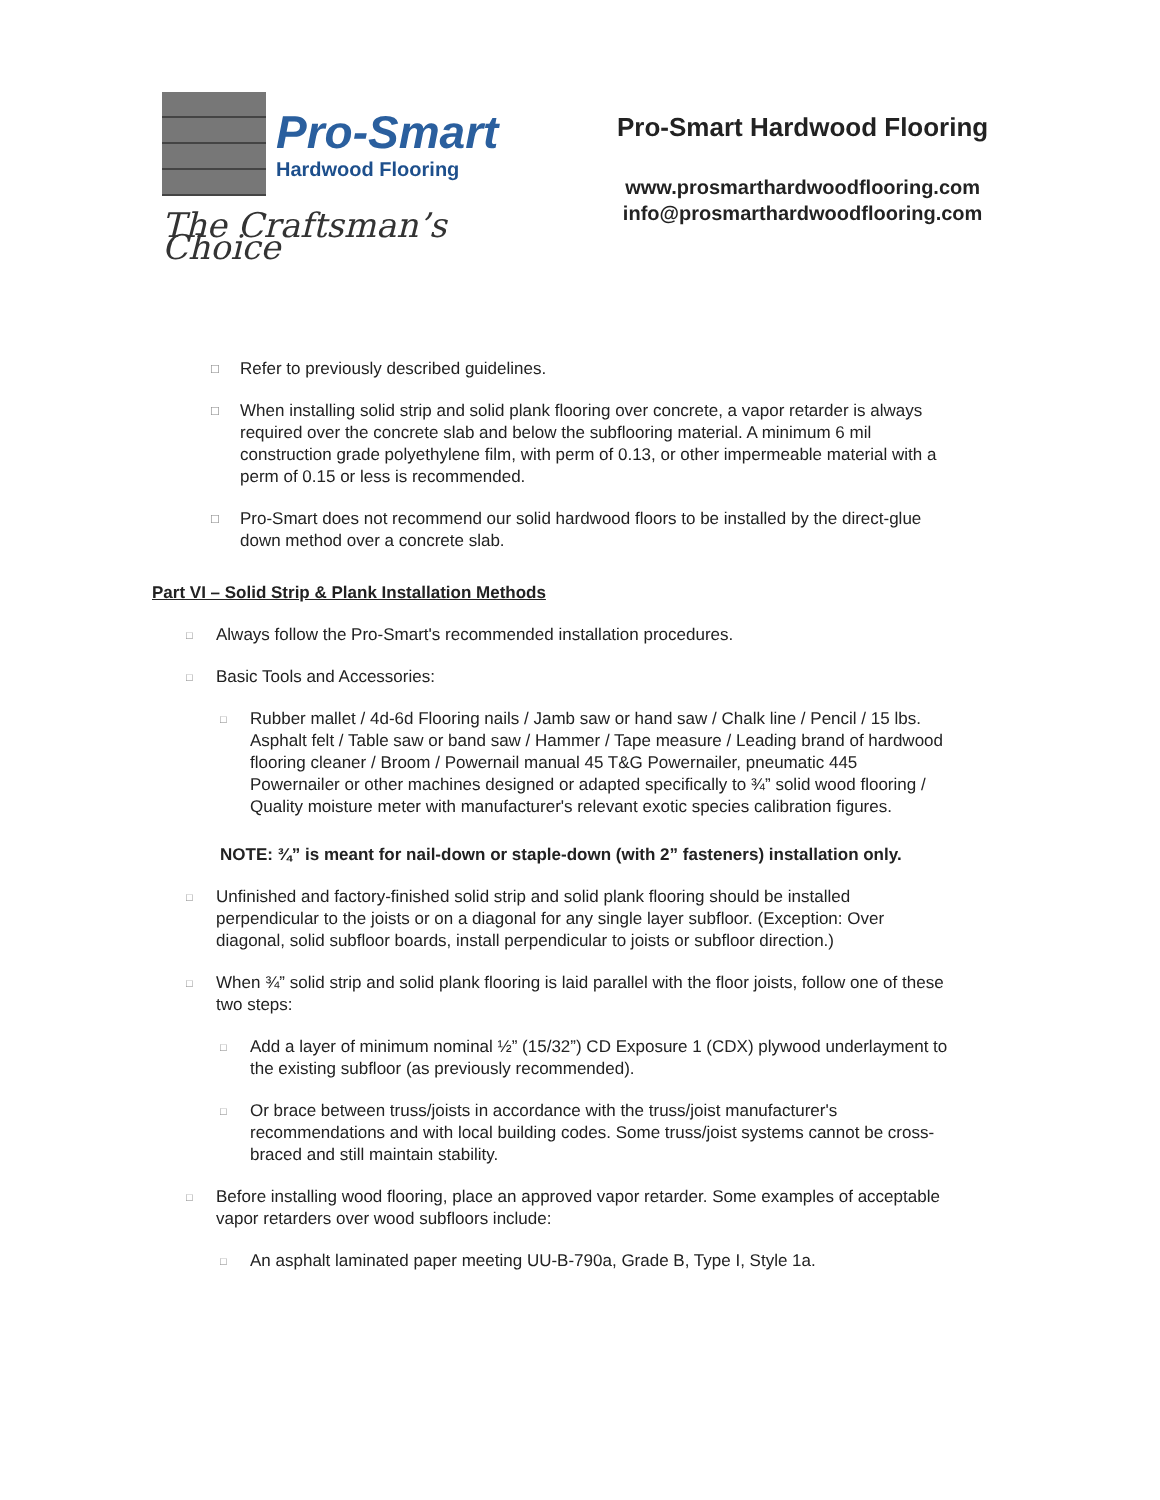Pro-Smart
Hardwood Flooring
The Craftsman’s Choice
Pro-Smart Hardwood Flooring
www.prosmarthardwoodflooring.com
info@prosmarthardwoodflooring.com
☐
Refer to previously described guidelines.
☐
When installing solid strip and solid plank flooring over concrete, a vapor retarder is always required over the concrete slab and below the subflooring material. A minimum 6 mil construction grade polyethylene film, with perm of 0.13, or other impermeable material with a perm of 0.15 or less is recommended.
☐
Pro-Smart does not recommend our solid hardwood floors to be installed by the direct-glue down method over a concrete slab.
Part VI – Solid Strip & Plank Installation Methods
□
Always follow the Pro-Smart's recommended installation procedures.
□
Basic Tools and Accessories:
□
Rubber mallet / 4d-6d Flooring nails / Jamb saw or hand saw / Chalk line / Pencil / 15 lbs. Asphalt felt / Table saw or band saw / Hammer / Tape measure / Leading brand of hardwood flooring cleaner / Broom / Powernail manual 45 T&G Powernailer, pneumatic 445 Powernailer or other machines designed or adapted specifically to ¾” solid wood flooring / Quality moisture meter with manufacturer's relevant exotic species calibration figures.
NOTE: ¾” is meant for nail-down or staple-down (with 2” fasteners) installation only.
□
Unfinished and factory-finished solid strip and solid plank flooring should be installed perpendicular to the joists or on a diagonal for any single layer subfloor. (Exception: Over diagonal, solid subfloor boards, install perpendicular to joists or subfloor direction.)
□
When ¾” solid strip and solid plank flooring is laid parallel with the floor joists, follow one of these two steps:
□
Add a layer of minimum nominal ½” (15/32”) CD Exposure 1 (CDX) plywood underlayment to the existing subfloor (as previously recommended).
□
Or brace between truss/joists in accordance with the truss/joist manufacturer's recommendations and with local building codes. Some truss/joist systems cannot be cross-braced and still maintain stability.
□
Before installing wood flooring, place an approved vapor retarder. Some examples of acceptable vapor retarders over wood subfloors include:
□
An asphalt laminated paper meeting UU-B-790a, Grade B, Type I, Style 1a.